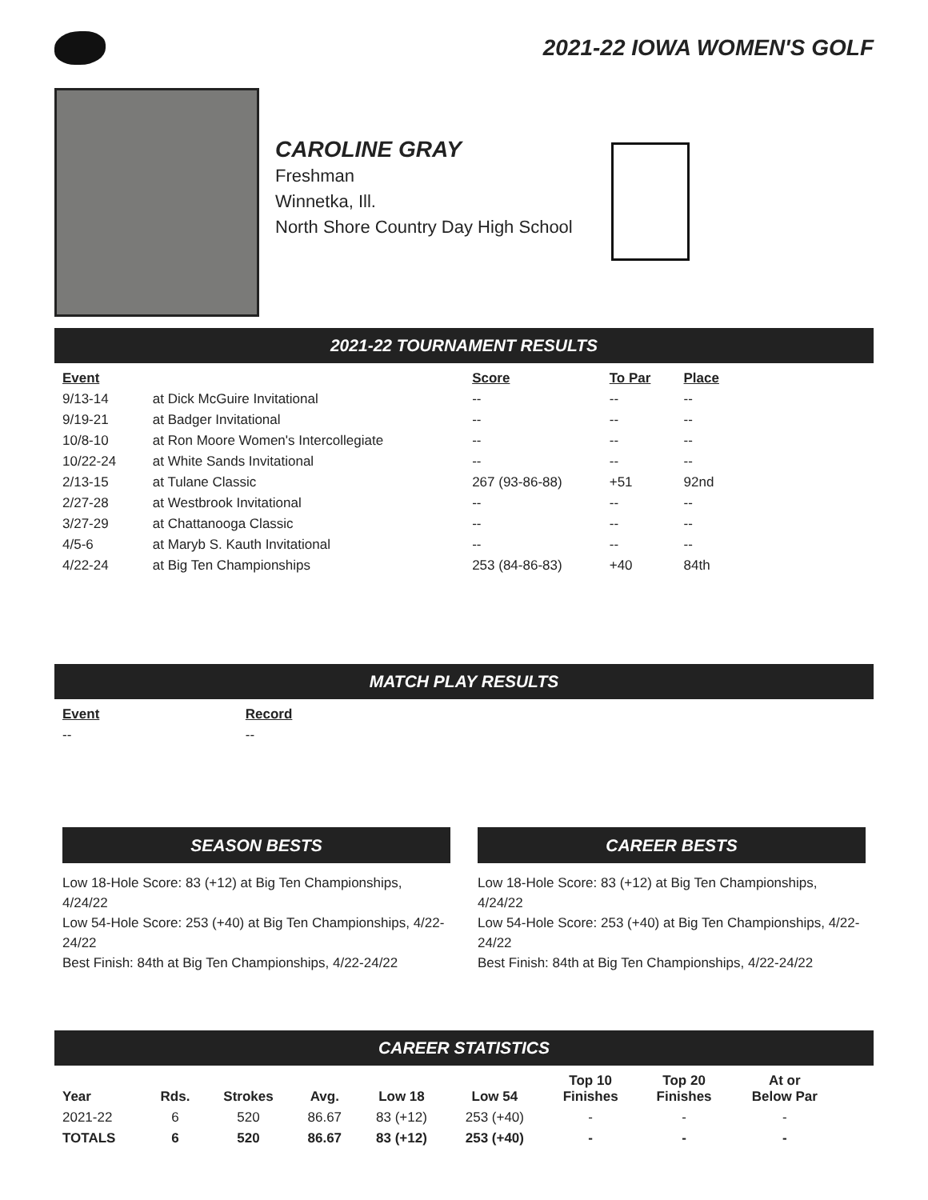2021-22 IOWA WOMEN'S GOLF
CAROLINE GRAY
Freshman
Winnetka, Ill.
North Shore Country Day High School
2021-22 TOURNAMENT RESULTS
| Event | | Score | To Par | Place |
| --- | --- | --- | --- | --- |
| 9/13-14 | at Dick McGuire Invitational | -- | -- | -- |
| 9/19-21 | at Badger Invitational | -- | -- | -- |
| 10/8-10 | at Ron Moore Women's Intercollegiate | -- | -- | -- |
| 10/22-24 | at White Sands Invitational | -- | -- | -- |
| 2/13-15 | at Tulane Classic | 267 (93-86-88) | +51 | 92nd |
| 2/27-28 | at Westbrook Invitational | -- | -- | -- |
| 3/27-29 | at Chattanooga Classic | -- | -- | -- |
| 4/5-6 | at Maryb S. Kauth Invitational | -- | -- | -- |
| 4/22-24 | at Big Ten Championships | 253 (84-86-83) | +40 | 84th |
MATCH PLAY RESULTS
| Event | Record |
| --- | --- |
| -- | -- |
SEASON BESTS
Low 18-Hole Score: 83 (+12) at Big Ten Championships, 4/24/22
Low 54-Hole Score: 253 (+40) at Big Ten Championships, 4/22-24/22
Best Finish: 84th at Big Ten Championships, 4/22-24/22
CAREER BESTS
Low 18-Hole Score: 83 (+12) at Big Ten Championships, 4/24/22
Low 54-Hole Score: 253 (+40) at Big Ten Championships, 4/22-24/22
Best Finish: 84th at Big Ten Championships, 4/22-24/22
CAREER STATISTICS
| Year | Rds. | Strokes | Avg. | Low 18 | Low 54 | Top 10 Finishes | Top 20 Finishes | At or Below Par |
| --- | --- | --- | --- | --- | --- | --- | --- | --- |
| 2021-22 | 6 | 520 | 86.67 | 83 (+12) | 253 (+40) | - | - | - |
| TOTALS | 6 | 520 | 86.67 | 83 (+12) | 253 (+40) | - | - | - |